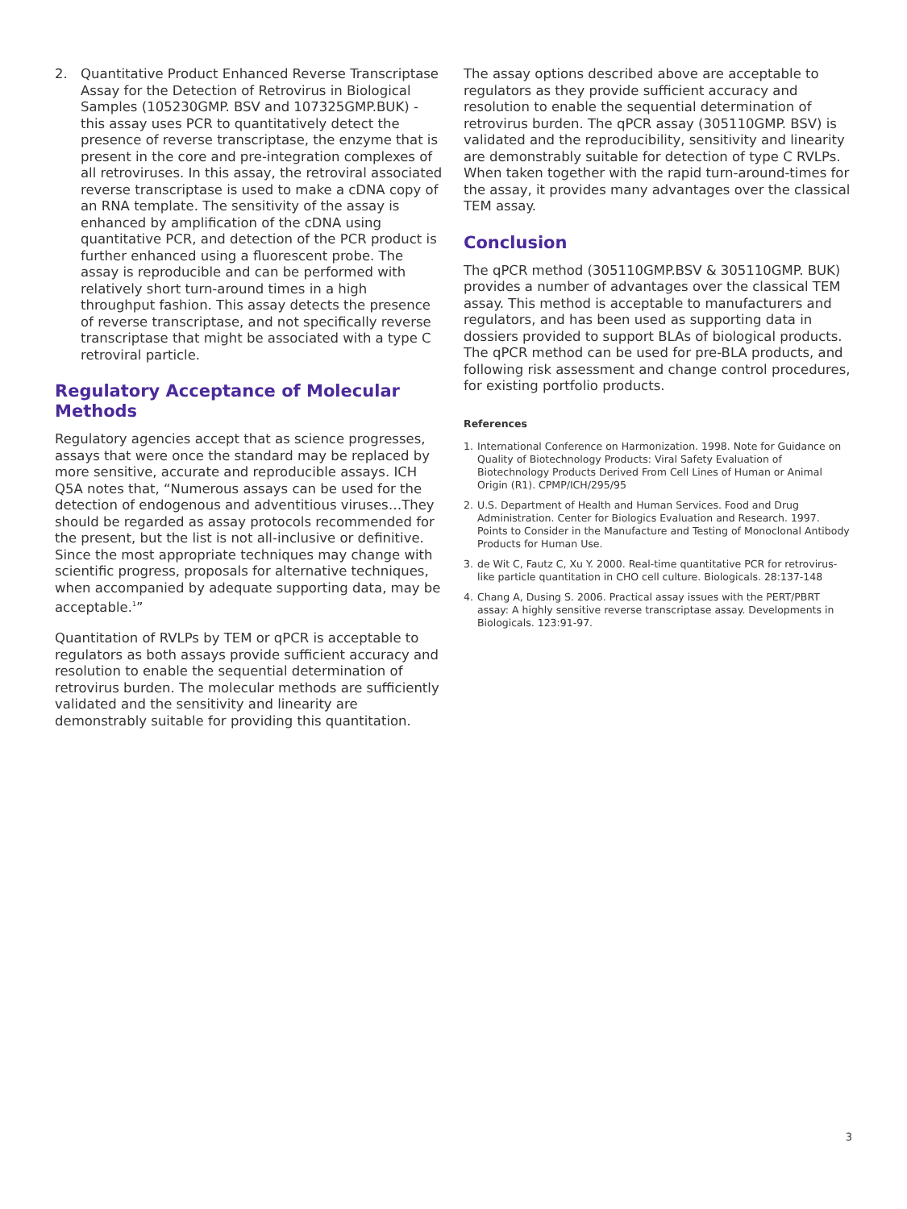2. Quantitative Product Enhanced Reverse Transcriptase Assay for the Detection of Retrovirus in Biological Samples (105230GMP. BSV and 107325GMP.BUK) - this assay uses PCR to quantitatively detect the presence of reverse transcriptase, the enzyme that is present in the core and pre-integration complexes of all retroviruses. In this assay, the retroviral associated reverse transcriptase is used to make a cDNA copy of an RNA template. The sensitivity of the assay is enhanced by amplification of the cDNA using quantitative PCR, and detection of the PCR product is further enhanced using a fluorescent probe. The assay is reproducible and can be performed with relatively short turn-around times in a high throughput fashion. This assay detects the presence of reverse transcriptase, and not specifically reverse transcriptase that might be associated with a type C retroviral particle.
Regulatory Acceptance of Molecular Methods
Regulatory agencies accept that as science progresses, assays that were once the standard may be replaced by more sensitive, accurate and reproducible assays. ICH Q5A notes that, “Numerous assays can be used for the detection of endogenous and adventitious viruses…They should be regarded as assay protocols recommended for the present, but the list is not all-inclusive or definitive. Since the most appropriate techniques may change with scientific progress, proposals for alternative techniques, when accompanied by adequate supporting data, may be acceptable.<sup>1</sup>”
Quantitation of RVLPs by TEM or qPCR is acceptable to regulators as both assays provide sufficient accuracy and resolution to enable the sequential determination of retrovirus burden. The molecular methods are sufficiently validated and the sensitivity and linearity are demonstrably suitable for providing this quantitation.
The assay options described above are acceptable to regulators as they provide sufficient accuracy and resolution to enable the sequential determination of retrovirus burden. The qPCR assay (305110GMP. BSV) is validated and the reproducibility, sensitivity and linearity are demonstrably suitable for detection of type C RVLPs. When taken together with the rapid turn-around-times for the assay, it provides many advantages over the classical TEM assay.
Conclusion
The qPCR method (305110GMP.BSV & 305110GMP. BUK) provides a number of advantages over the classical TEM assay. This method is acceptable to manufacturers and regulators, and has been used as supporting data in dossiers provided to support BLAs of biological products. The qPCR method can be used for pre-BLA products, and following risk assessment and change control procedures, for existing portfolio products.
References
1. International Conference on Harmonization. 1998. Note for Guidance on Quality of Biotechnology Products: Viral Safety Evaluation of Biotechnology Products Derived From Cell Lines of Human or Animal Origin (R1). CPMP/ICH/295/95
2. U.S. Department of Health and Human Services. Food and Drug Administration. Center for Biologics Evaluation and Research. 1997. Points to Consider in the Manufacture and Testing of Monoclonal Antibody Products for Human Use.
3. de Wit C, Fautz C, Xu Y. 2000. Real-time quantitative PCR for retrovirus-like particle quantitation in CHO cell culture. Biologicals. 28:137-148
4. Chang A, Dusing S. 2006. Practical assay issues with the PERT/PBRT assay: A highly sensitive reverse transcriptase assay. Developments in Biologicals. 123:91-97.
3